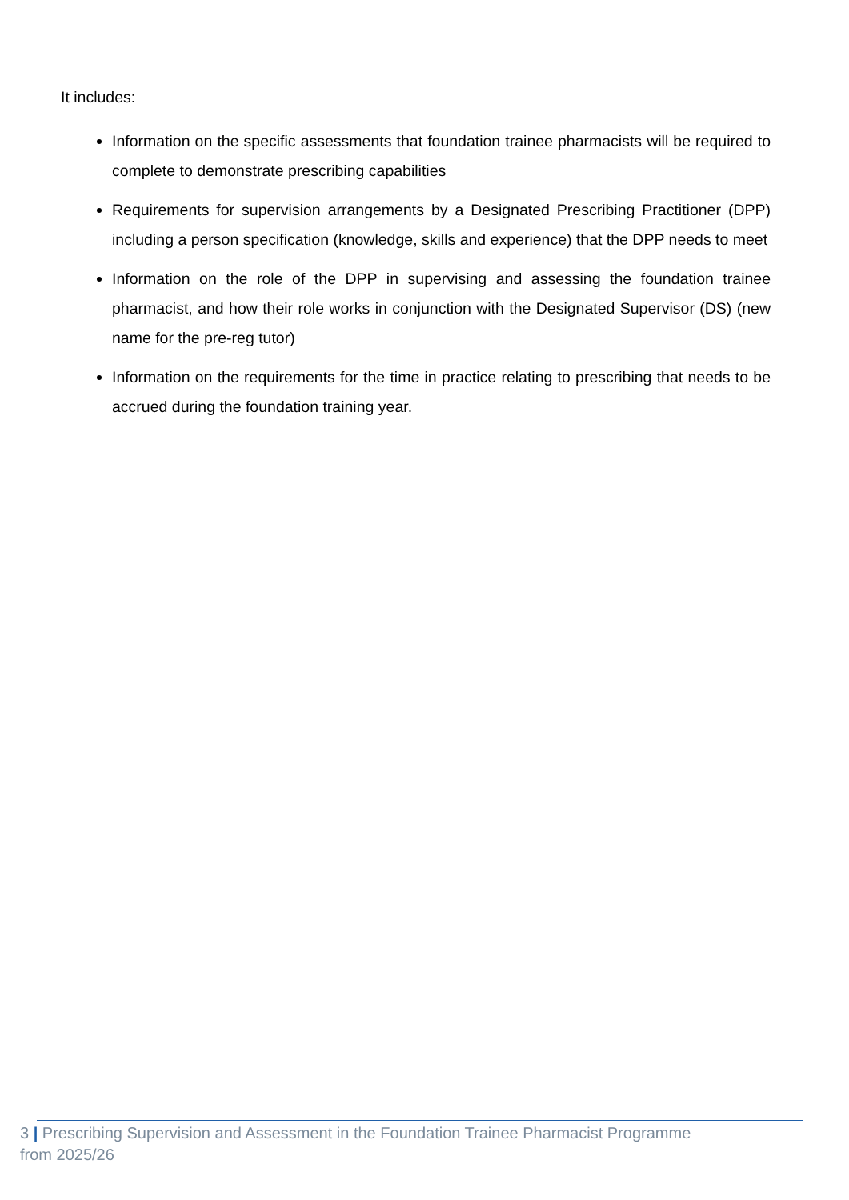It includes:
Information on the specific assessments that foundation trainee pharmacists will be required to complete to demonstrate prescribing capabilities
Requirements for supervision arrangements by a Designated Prescribing Practitioner (DPP) including a person specification (knowledge, skills and experience) that the DPP needs to meet
Information on the role of the DPP in supervising and assessing the foundation trainee pharmacist, and how their role works in conjunction with the Designated Supervisor (DS) (new name for the pre-reg tutor)
Information on the requirements for the time in practice relating to prescribing that needs to be accrued during the foundation training year.
3 | Prescribing Supervision and Assessment in the Foundation Trainee Pharmacist Programme from 2025/26